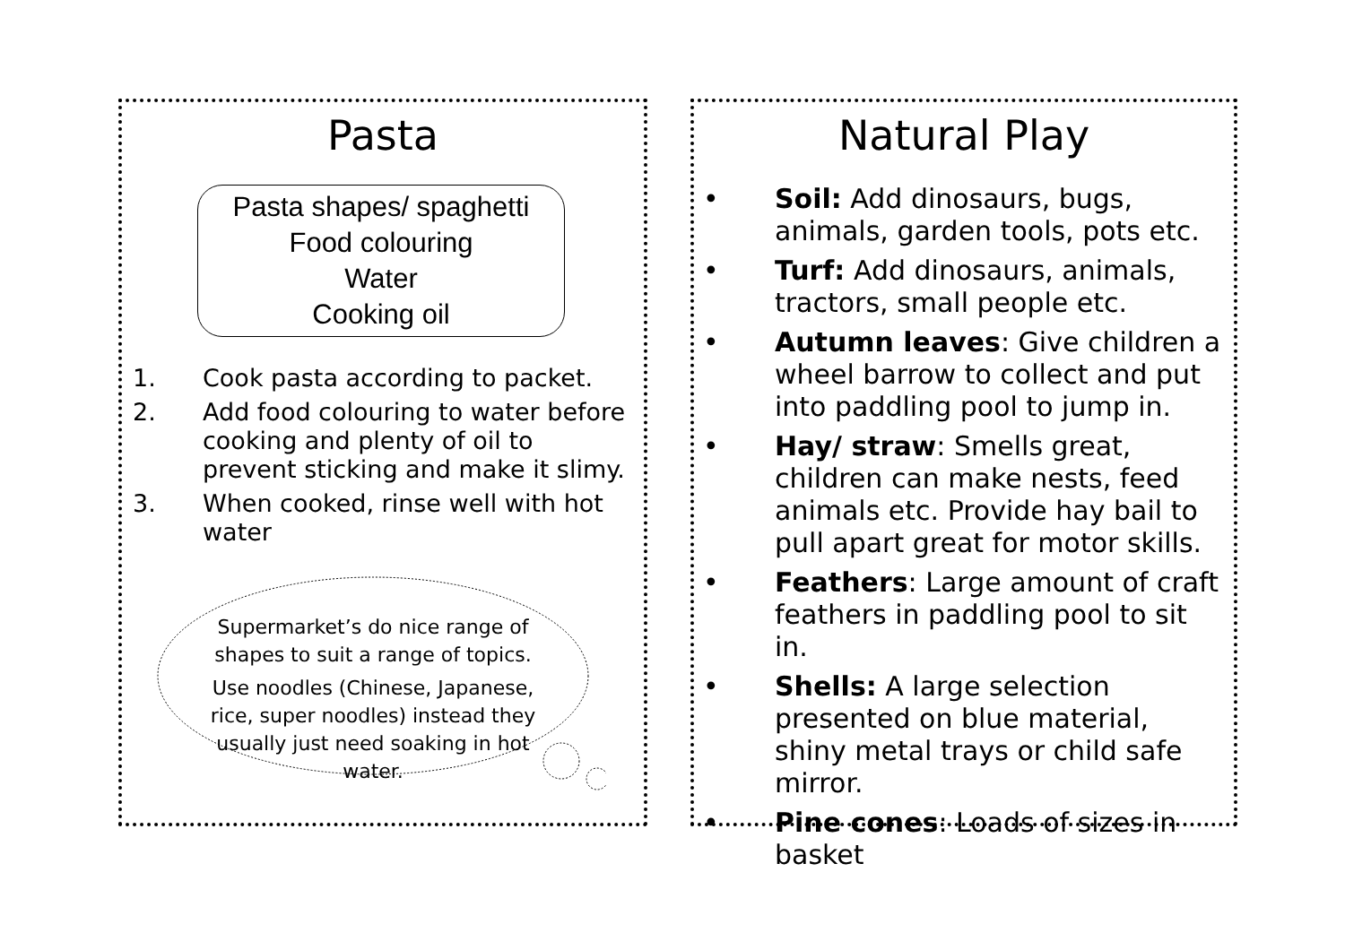Pasta
Pasta shapes/ spaghetti
Food colouring
Water
Cooking oil
1. Cook pasta according to packet.
2. Add food colouring to water before cooking and plenty of oil to prevent sticking and make it slimy.
3. When cooked, rinse well with hot water
Supermarket’s do nice range of shapes to suit a range of topics.
Use noodles (Chinese, Japanese, rice, super noodles) instead they usually just need soaking in hot water.
Natural Play
• Soil: Add dinosaurs, bugs, animals, garden tools, pots etc.
• Turf: Add dinosaurs, animals, tractors, small people etc.
• Autumn leaves: Give children a wheel barrow to collect and put into paddling pool to jump in.
• Hay/ straw: Smells great, children can make nests, feed animals etc. Provide hay bail to pull apart great for motor skills.
• Feathers: Large amount of craft feathers in paddling pool to sit in.
• Shells: A large selection presented on blue material, shiny metal trays or child safe mirror.
• Pine cones: Loads of sizes in basket